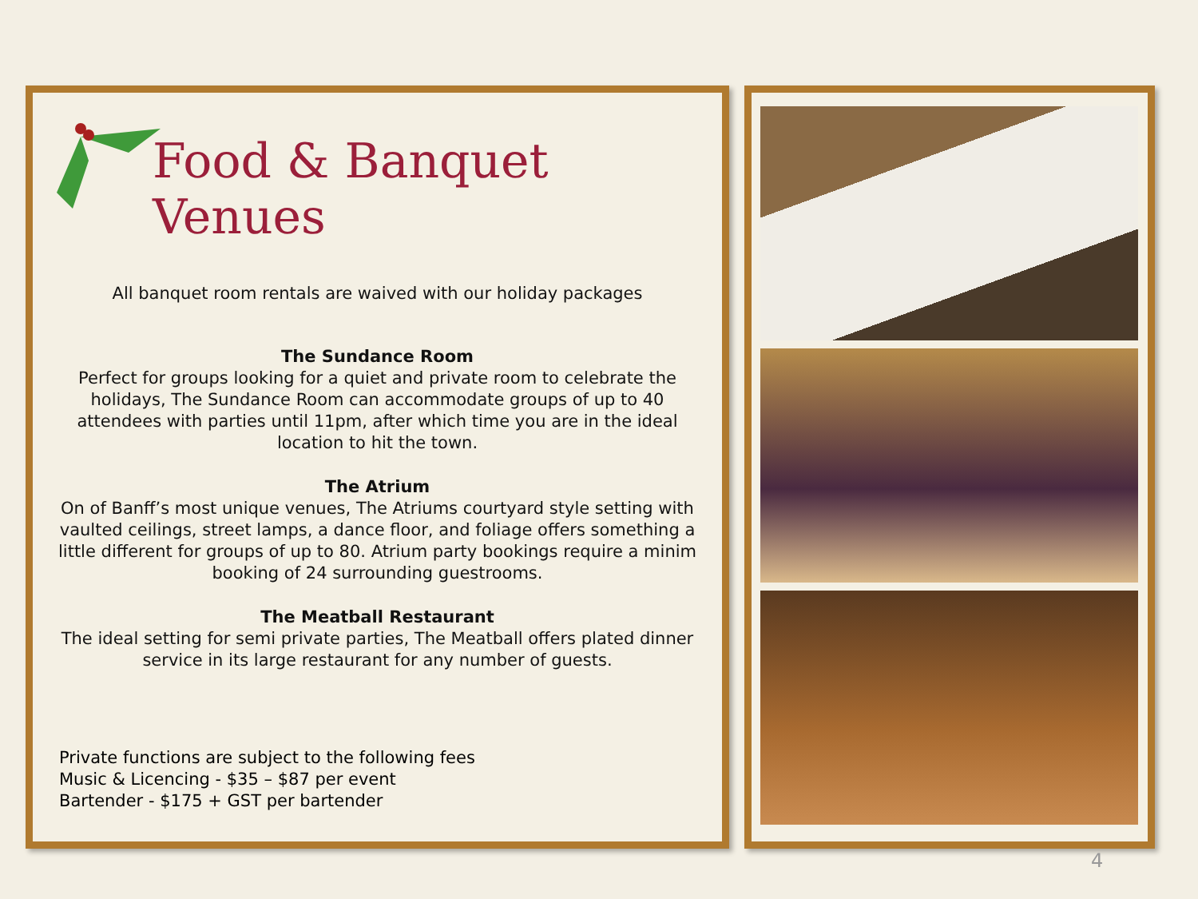Food & Banquet Venues
All banquet room rentals are waived with our holiday packages
The Sundance Room
Perfect for groups looking for a quiet and private room to celebrate the
holidays, The Sundance Room can accommodate groups of up to 40
attendees with parties until 11pm, after which time you are in the ideal
location to hit the town.
The Atrium
On of Banff’s most unique venues, The Atriums courtyard style setting with
vaulted ceilings, street lamps, a dance floor, and foliage offers something a
little different for groups of up to 80. Atrium party bookings require a minim
booking of 24 surrounding guestrooms.
The Meatball Restaurant
The ideal setting for semi private parties, The Meatball offers plated dinner
service in its large restaurant for any number of guests.
Private functions are subject to the following fees
Music & Licencing - $35 – $87 per event
Bartender - $175 + GST per bartender
4